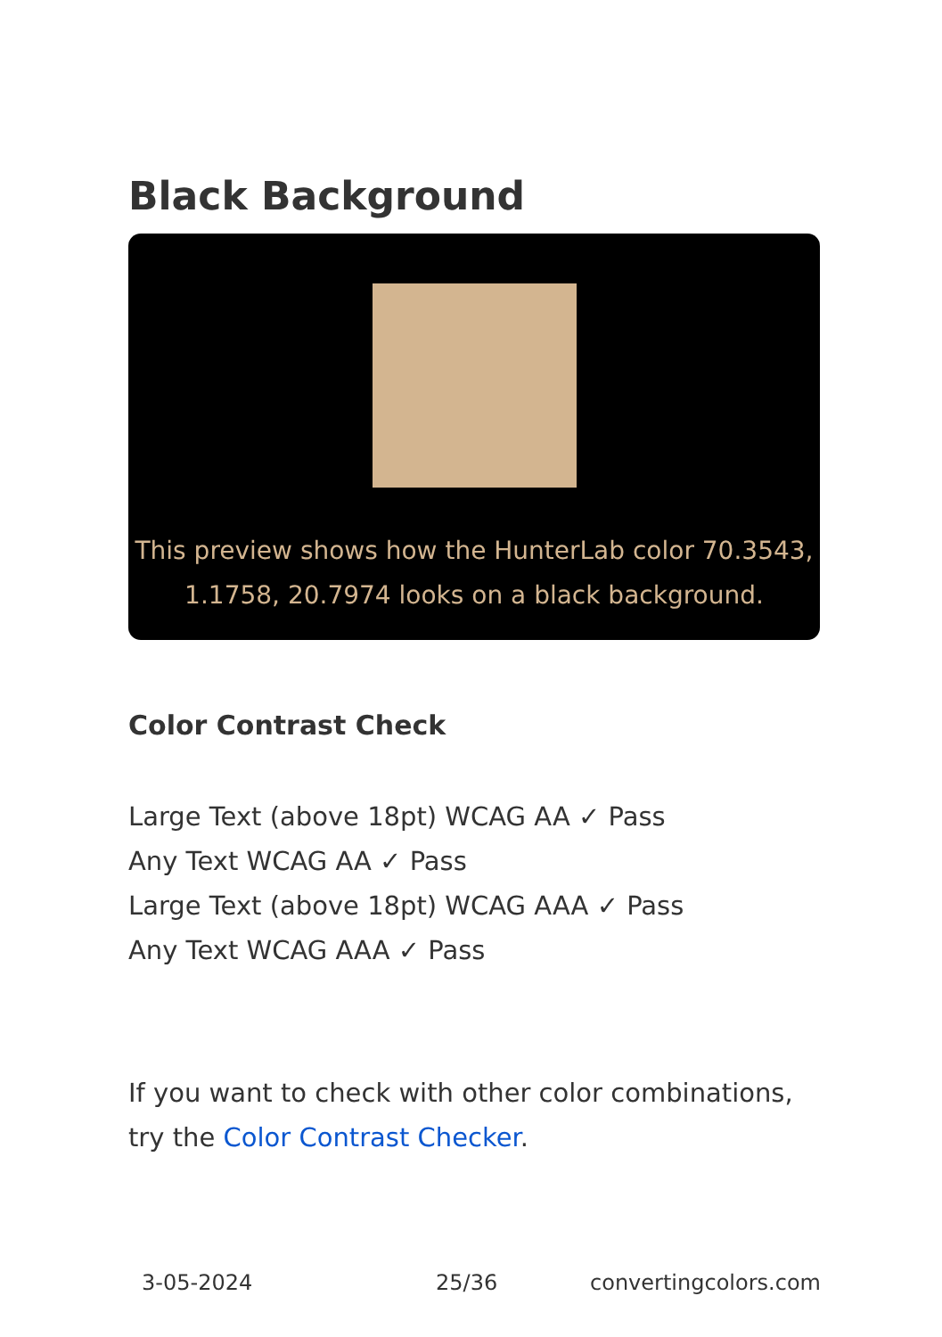Black Background
This preview shows how the HunterLab color 70.3543, 1.1758, 20.7974 looks on a black background.
Color Contrast Check
Large Text (above 18pt) WCAG AA ✓ Pass
Any Text WCAG AA ✓ Pass
Large Text (above 18pt) WCAG AAA ✓ Pass
Any Text WCAG AAA ✓ Pass
If you want to check with other color combinations, try the Color Contrast Checker.
3-05-2024 25/36 convertingcolors.com